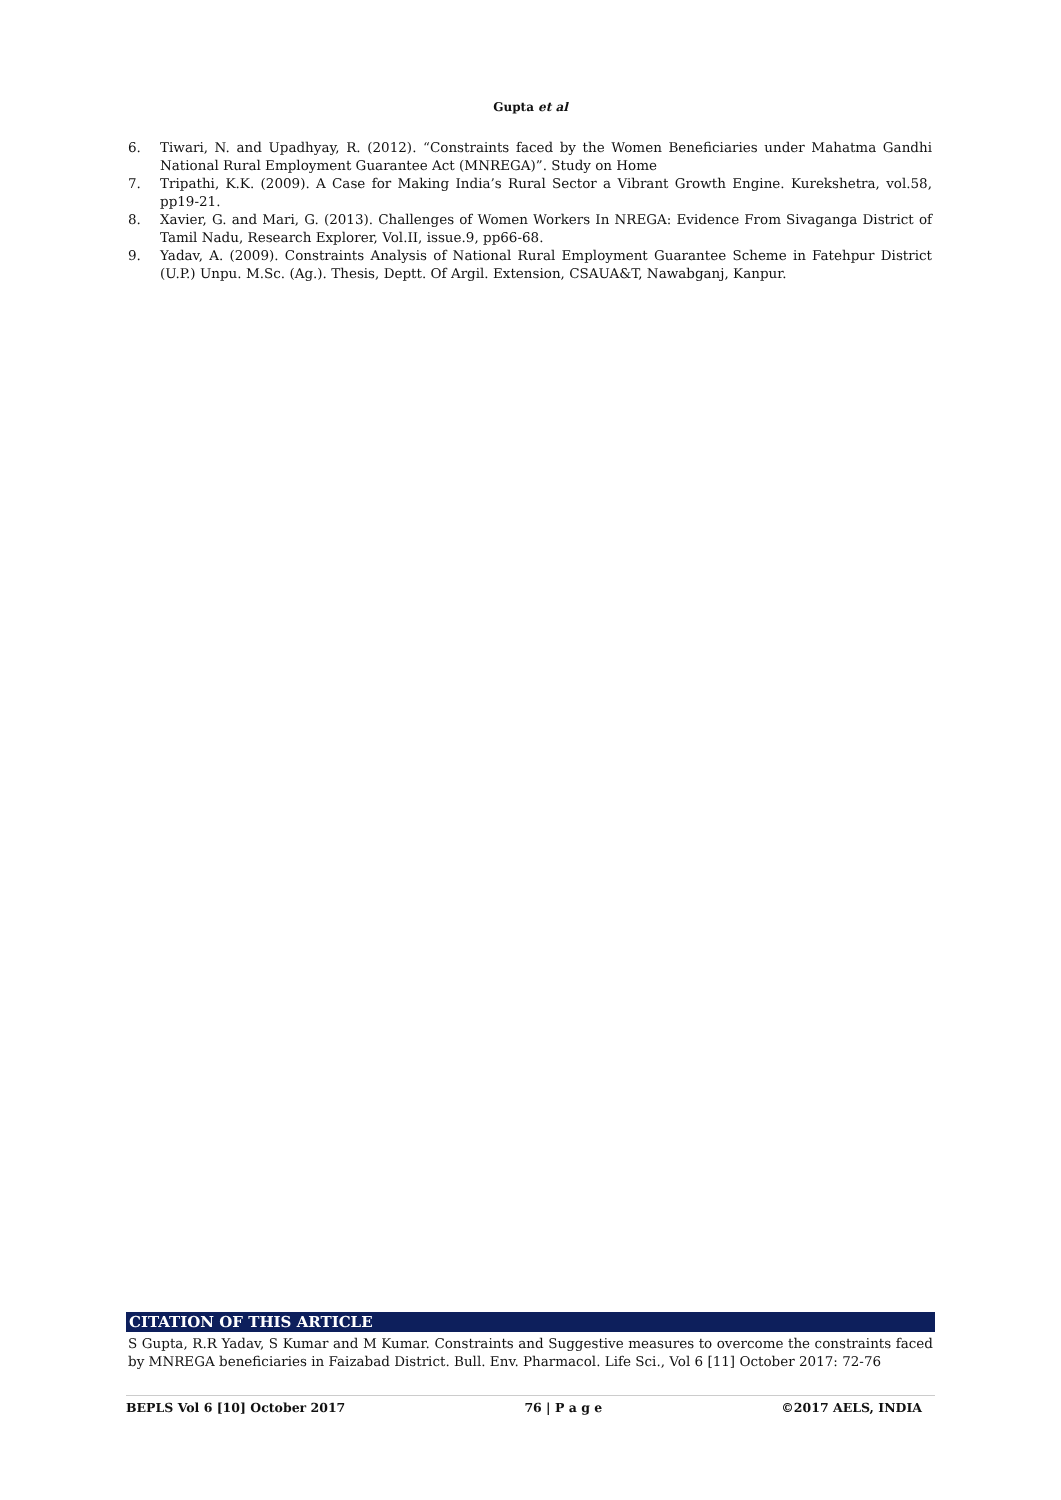Gupta et al
6. Tiwari, N. and Upadhyay, R. (2012). “Constraints faced by the Women Beneficiaries under Mahatma Gandhi National Rural Employment Guarantee Act (MNREGA)”. Study on Home
7. Tripathi, K.K. (2009). A Case for Making India’s Rural Sector a Vibrant Growth Engine. Kurekshetra, vol.58, pp19-21.
8. Xavier, G. and Mari, G. (2013). Challenges of Women Workers In NREGA: Evidence From Sivaganga District of Tamil Nadu, Research Explorer, Vol.II, issue.9, pp66-68.
9. Yadav, A. (2009). Constraints Analysis of National Rural Employment Guarantee Scheme in Fatehpur District (U.P.) Unpu. M.Sc. (Ag.). Thesis, Deptt. Of Argil. Extension, CSAUA&T, Nawabganj, Kanpur.
CITATION OF THIS ARTICLE
S Gupta, R.R Yadav, S Kumar and M Kumar. Constraints and Suggestive measures to overcome the constraints faced by MNREGA beneficiaries in Faizabad District. Bull. Env. Pharmacol. Life Sci., Vol 6 [11] October 2017: 72-76
BEPLS Vol 6 [10] October 2017 76 | P a g e ©2017 AELS, INDIA